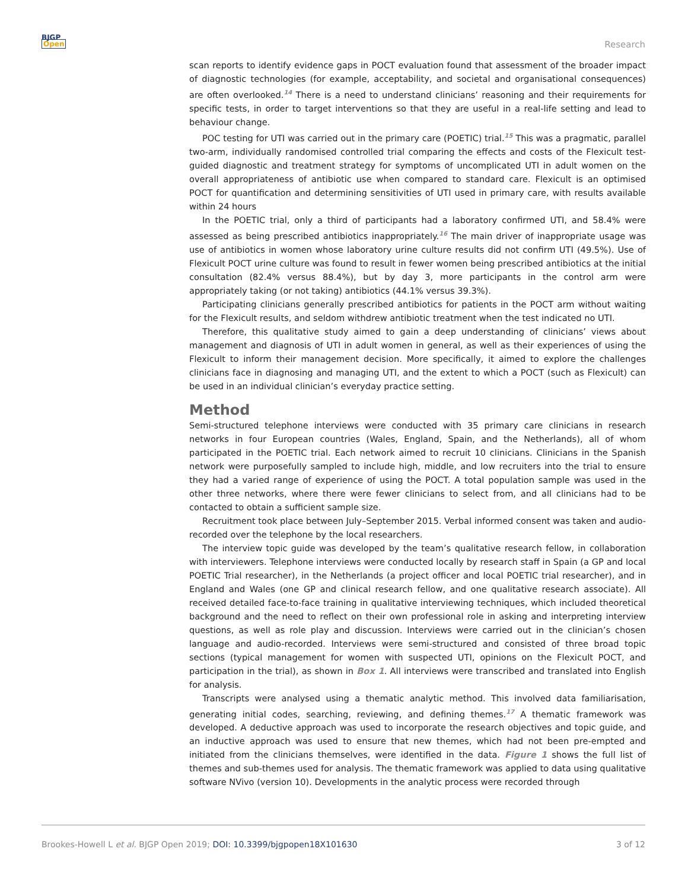BJGP
Open
Research
scan reports to identify evidence gaps in POCT evaluation found that assessment of the broader impact of diagnostic technologies (for example, acceptability, and societal and organisational consequences) are often overlooked.<sup>14</sup> There is a need to understand clinicians’ reasoning and their requirements for specific tests, in order to target interventions so that they are useful in a real-life setting and lead to behaviour change.
POC testing for UTI was carried out in the primary care (POETIC) trial.<sup>15</sup> This was a pragmatic, parallel two-arm, individually randomised controlled trial comparing the effects and costs of the Flexicult test-guided diagnostic and treatment strategy for symptoms of uncomplicated UTI in adult women on the overall appropriateness of antibiotic use when compared to standard care. Flexicult is an optimised POCT for quantification and determining sensitivities of UTI used in primary care, with results available within 24 hours
In the POETIC trial, only a third of participants had a laboratory confirmed UTI, and 58.4% were assessed as being prescribed antibiotics inappropriately.<sup>16</sup> The main driver of inappropriate usage was use of antibiotics in women whose laboratory urine culture results did not confirm UTI (49.5%). Use of Flexicult POCT urine culture was found to result in fewer women being prescribed antibiotics at the initial consultation (82.4% versus 88.4%), but by day 3, more participants in the control arm were appropriately taking (or not taking) antibiotics (44.1% versus 39.3%).
Participating clinicians generally prescribed antibiotics for patients in the POCT arm without waiting for the Flexicult results, and seldom withdrew antibiotic treatment when the test indicated no UTI.
Therefore, this qualitative study aimed to gain a deep understanding of clinicians’ views about management and diagnosis of UTI in adult women in general, as well as their experiences of using the Flexicult to inform their management decision. More specifically, it aimed to explore the challenges clinicians face in diagnosing and managing UTI, and the extent to which a POCT (such as Flexicult) can be used in an individual clinician’s everyday practice setting.
Method
Semi-structured telephone interviews were conducted with 35 primary care clinicians in research networks in four European countries (Wales, England, Spain, and the Netherlands), all of whom participated in the POETIC trial. Each network aimed to recruit 10 clinicians. Clinicians in the Spanish network were purposefully sampled to include high, middle, and low recruiters into the trial to ensure they had a varied range of experience of using the POCT. A total population sample was used in the other three networks, where there were fewer clinicians to select from, and all clinicians had to be contacted to obtain a sufficient sample size.
Recruitment took place between July–September 2015. Verbal informed consent was taken and audio-recorded over the telephone by the local researchers.
The interview topic guide was developed by the team’s qualitative research fellow, in collaboration with interviewers. Telephone interviews were conducted locally by research staff in Spain (a GP and local POETIC Trial researcher), in the Netherlands (a project officer and local POETIC trial researcher), and in England and Wales (one GP and clinical research fellow, and one qualitative research associate). All received detailed face-to-face training in qualitative interviewing techniques, which included theoretical background and the need to reflect on their own professional role in asking and interpreting interview questions, as well as role play and discussion. Interviews were carried out in the clinician’s chosen language and audio-recorded. Interviews were semi-structured and consisted of three broad topic sections (typical management for women with suspected UTI, opinions on the Flexicult POCT, and participation in the trial), as shown in Box 1. All interviews were transcribed and translated into English for analysis.
Transcripts were analysed using a thematic analytic method. This involved data familiarisation, generating initial codes, searching, reviewing, and defining themes.<sup>17</sup> A thematic framework was developed. A deductive approach was used to incorporate the research objectives and topic guide, and an inductive approach was used to ensure that new themes, which had not been pre-empted and initiated from the clinicians themselves, were identified in the data. Figure 1 shows the full list of themes and sub-themes used for analysis. The thematic framework was applied to data using qualitative software NVivo (version 10). Developments in the analytic process were recorded through
Brookes-Howell L et al. BJGP Open 2019; DOI: 10.3399/bjgpopen18X101630 3 of 12